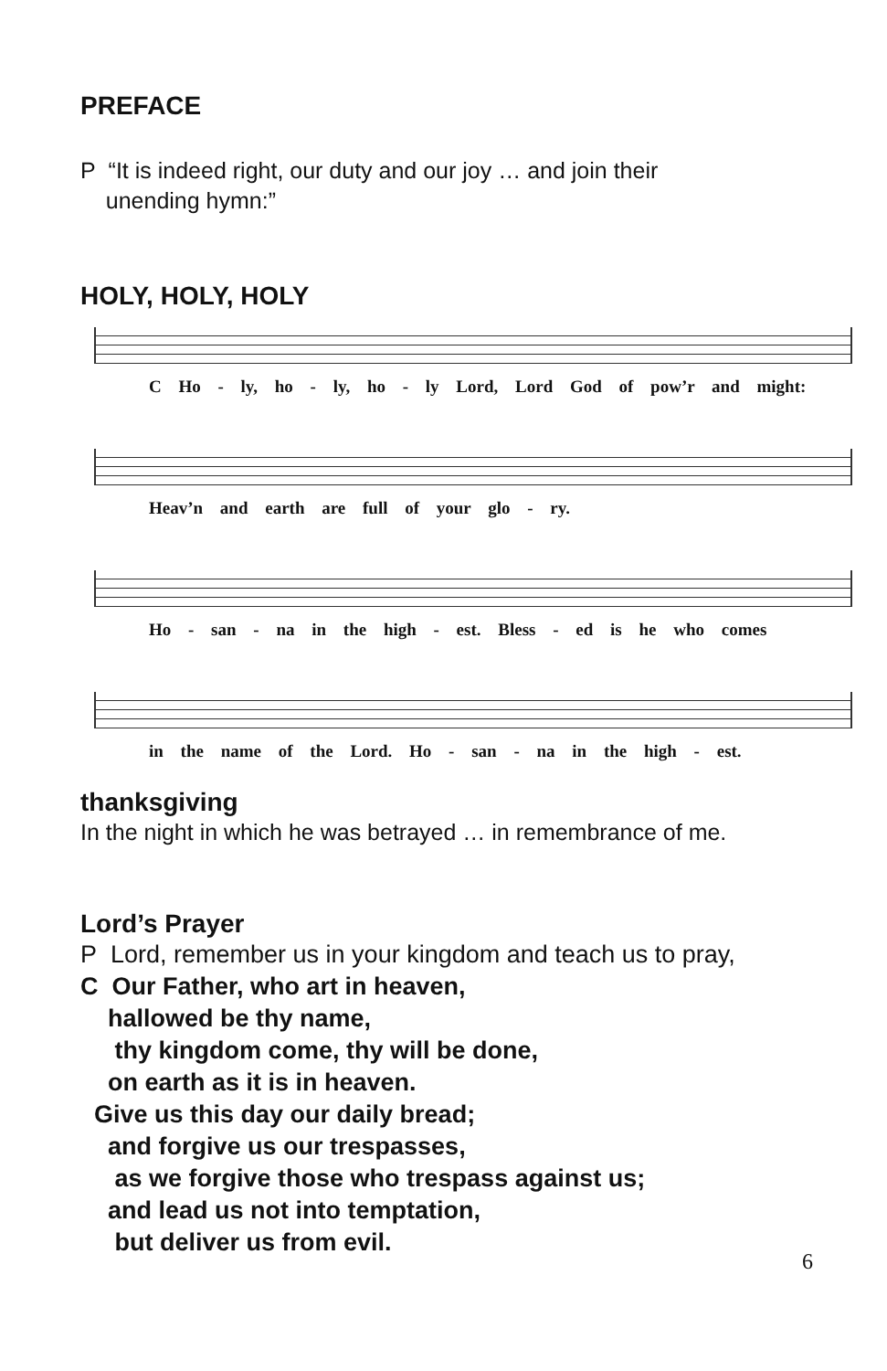PREFACE
P “It is indeed right, our duty and our joy … and join their
unending hymn:”
HOLY, HOLY, HOLY
C Ho - ly, ho - ly, ho - ly Lord, Lord God of pow’r and might:
Heav’n and earth are full of your glo - ry.
Ho - san - na in the high - est. Bless - ed is he who comes
in the name of the Lord. Ho - san - na in the high - est.
thanksgiving
In the night in which he was betrayed … in remembrance of me.
Lord’s Prayer
P Lord, remember us in your kingdom and teach us to pray,
C Our Father, who art in heaven,
hallowed be thy name,
thy kingdom come, thy will be done,
on earth as it is in heaven.
Give us this day our daily bread;
and forgive us our trespasses,
as we forgive those who trespass against us;
and lead us not into temptation,
but deliver us from evil.
6